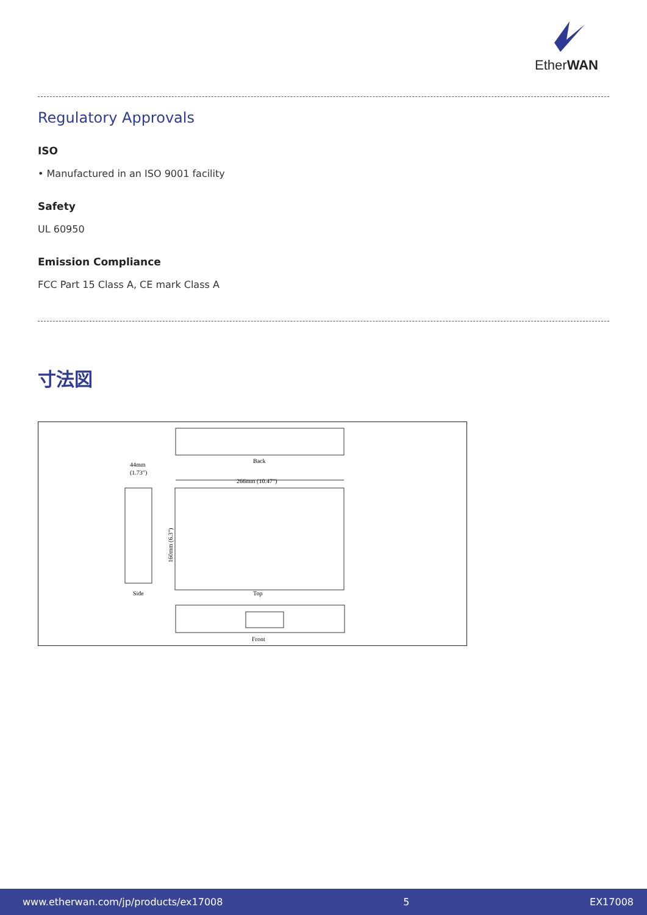EtherWAN
Regulatory Approvals
ISO
• Manufactured in an ISO 9001 facility
Safety
UL 60950
Emission Compliance
FCC Part 15 Class A, CE mark Class A
寸法図
Back
44mm
(1.73")
266mm (10.47")
Side
Top
160mm (6.3")
Front
www.etherwan.com/jp/products/ex17008 5 EX17008